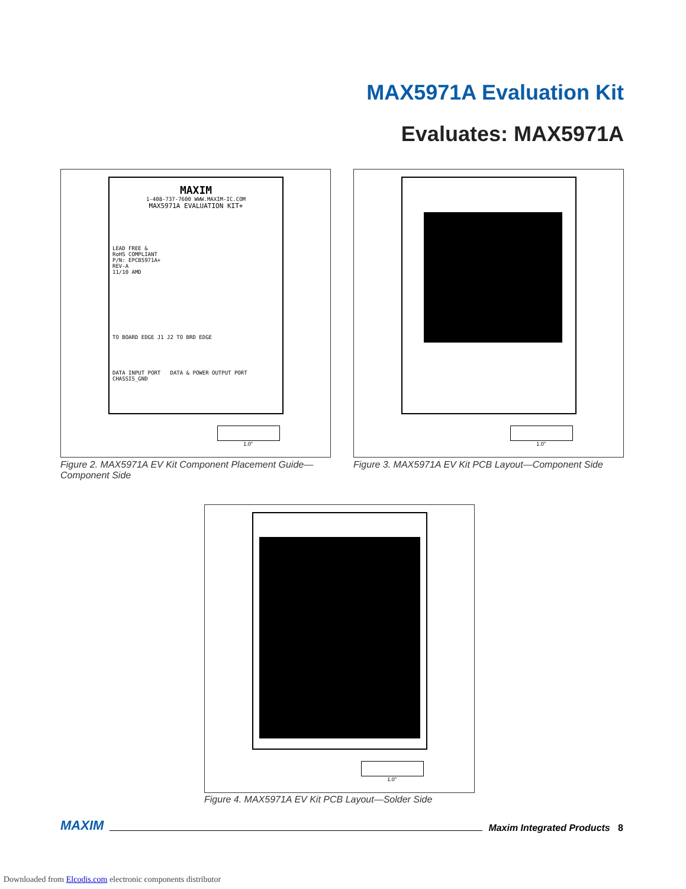MAX5971A Evaluation Kit
Evaluates: MAX5971A
MAXIM
1-408-737-7600 WWW.MAXIM-IC.COM
MAX5971A EVALUATION KIT+
LEAD FREE &
RoHS COMPLIANT
P/N: EPCB5971A+
REV-A
11/10 AMD
TO BOARD EDGE J1 J2 TO BRD EDGE
DATA INPUT PORT DATA & POWER OUTPUT PORT
CHASSIS_GND
1.0"
Figure 2. MAX5971A EV Kit Component Placement Guide—Component Side
1.0"
Figure 3. MAX5971A EV Kit PCB Layout—Component Side
1.0"
Figure 4. MAX5971A EV Kit PCB Layout—Solder Side
MAXIM Maxim Integrated Products 8
Downloaded from Elcodis.com electronic components distributor